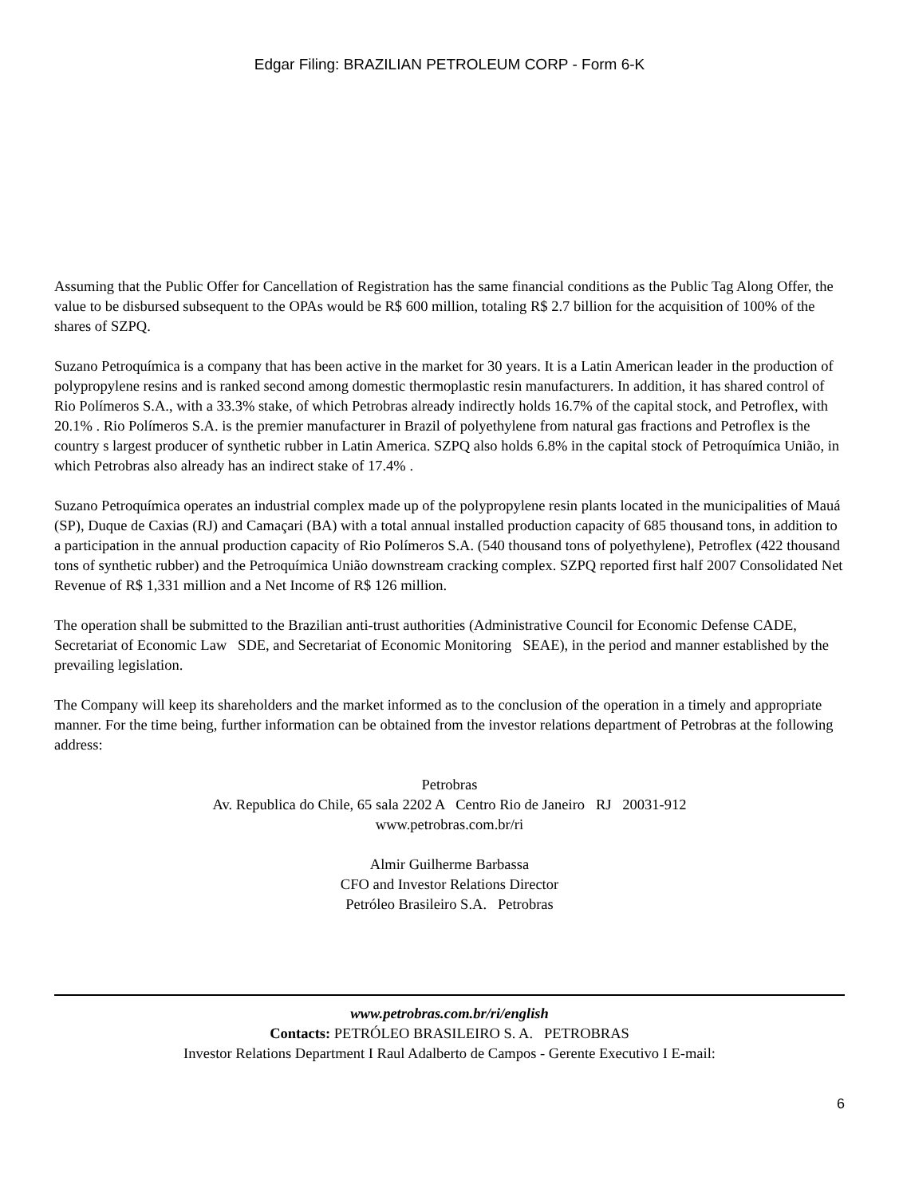Edgar Filing: BRAZILIAN PETROLEUM CORP - Form 6-K
Assuming that the Public Offer for Cancellation of Registration has the same financial conditions as the Public Tag Along Offer, the value to be disbursed subsequent to the OPAs would be R$ 600 million, totaling R$ 2.7 billion for the acquisition of 100% of the shares of SZPQ.
Suzano Petroquímica is a company that has been active in the market for 30 years. It is a Latin American leader in the production of polypropylene resins and is ranked second among domestic thermoplastic resin manufacturers. In addition, it has shared control of Rio Polímeros S.A., with a 33.3% stake, of which Petrobras already indirectly holds 16.7% of the capital stock, and Petroflex, with 20.1% . Rio Polímeros S.A. is the premier manufacturer in Brazil of polyethylene from natural gas fractions and Petroflex is the country s largest producer of synthetic rubber in Latin America. SZPQ also holds 6.8% in the capital stock of Petroquímica União, in which Petrobras also already has an indirect stake of 17.4% .
Suzano Petroquímica operates an industrial complex made up of the polypropylene resin plants located in the municipalities of Mauá (SP), Duque de Caxias (RJ) and Camaçari (BA) with a total annual installed production capacity of 685 thousand tons, in addition to a participation in the annual production capacity of Rio Polímeros S.A. (540 thousand tons of polyethylene), Petroflex (422 thousand tons of synthetic rubber) and the Petroquímica União downstream cracking complex. SZPQ reported first half 2007 Consolidated Net Revenue of R$ 1,331 million and a Net Income of R$ 126 million.
The operation shall be submitted to the Brazilian anti-trust authorities (Administrative Council for Economic Defense CADE, Secretariat of Economic Law SDE, and Secretariat of Economic Monitoring SEAE), in the period and manner established by the prevailing legislation.
The Company will keep its shareholders and the market informed as to the conclusion of the operation in a timely and appropriate manner. For the time being, further information can be obtained from the investor relations department of Petrobras at the following address:
Petrobras
Av. Republica do Chile, 65 sala 2202 A Centro Rio de Janeiro RJ 20031-912
www.petrobras.com.br/ri
Almir Guilherme Barbassa
CFO and Investor Relations Director
Petróleo Brasileiro S.A. Petrobras
www.petrobras.com.br/ri/english
Contacts: PETRÓLEO BRASILEIRO S. A. PETROBRAS
Investor Relations Department I Raul Adalberto de Campos - Gerente Executivo I E-mail:
6